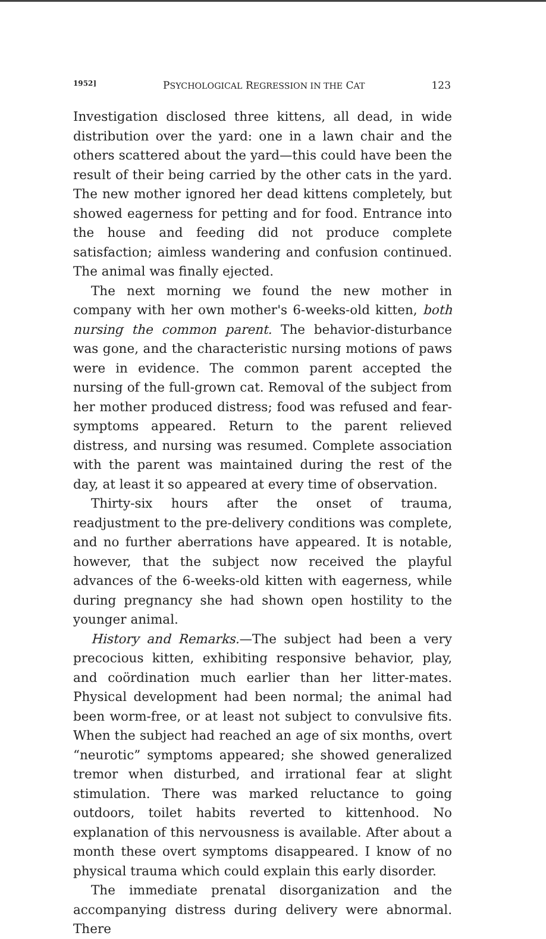1952] PSYCHOLOGICAL REGRESSION IN THE CAT 123
Investigation disclosed three kittens, all dead, in wide distribution over the yard: one in a lawn chair and the others scattered about the yard—this could have been the result of their being carried by the other cats in the yard. The new mother ignored her dead kittens completely, but showed eagerness for petting and for food. Entrance into the house and feeding did not produce complete satisfaction; aimless wandering and confusion continued. The animal was finally ejected.
The next morning we found the new mother in company with her own mother's 6-weeks-old kitten, both nursing the common parent. The behavior-disturbance was gone, and the characteristic nursing motions of paws were in evidence. The common parent accepted the nursing of the full-grown cat. Removal of the subject from her mother produced distress; food was refused and fear-symptoms appeared. Return to the parent relieved distress, and nursing was resumed. Complete association with the parent was maintained during the rest of the day, at least it so appeared at every time of observation.
Thirty-six hours after the onset of trauma, readjustment to the pre-delivery conditions was complete, and no further aberrations have appeared. It is notable, however, that the subject now received the playful advances of the 6-weeks-old kitten with eagerness, while during pregnancy she had shown open hostility to the younger animal.
History and Remarks.—The subject had been a very precocious kitten, exhibiting responsive behavior, play, and coördination much earlier than her litter-mates. Physical development had been normal; the animal had been worm-free, or at least not subject to convulsive fits. When the subject had reached an age of six months, overt “neurotic” symptoms appeared; she showed generalized tremor when disturbed, and irrational fear at slight stimulation. There was marked reluctance to going outdoors, toilet habits reverted to kittenhood. No explanation of this nervousness is available. After about a month these overt symptoms disappeared. I know of no physical trauma which could explain this early disorder.
The immediate prenatal disorganization and the accompanying distress during delivery were abnormal. There